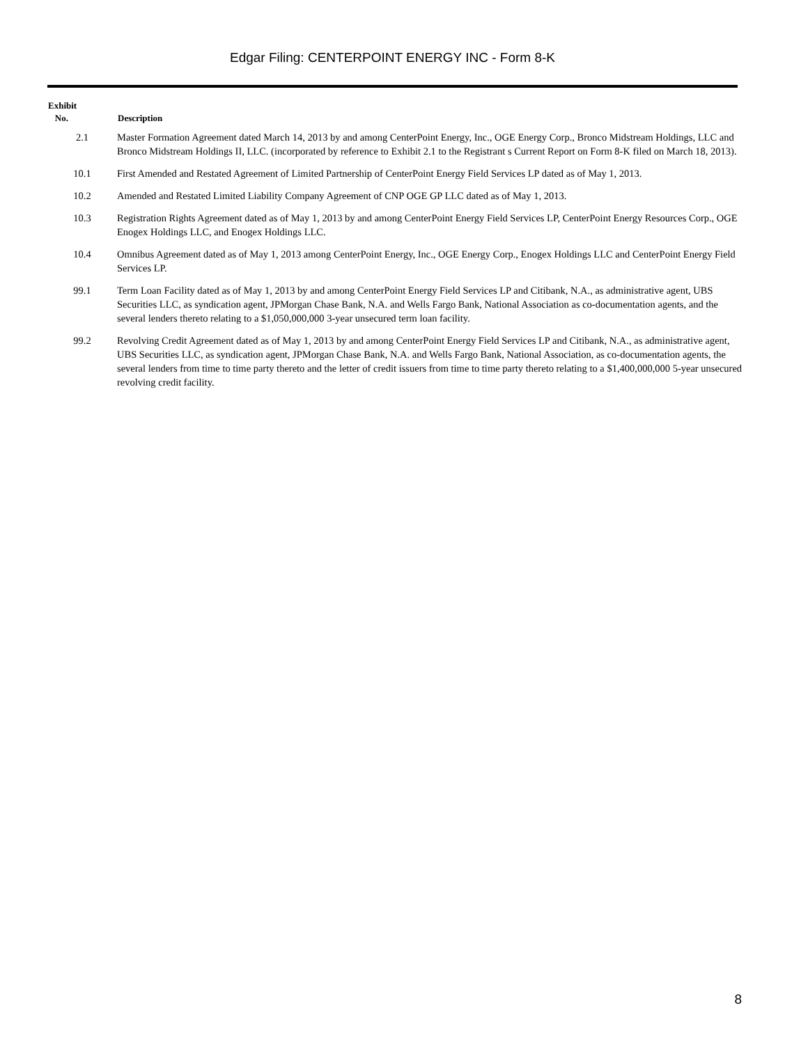Edgar Filing: CENTERPOINT ENERGY INC - Form 8-K
| Exhibit No. | Description |
| --- | --- |
| 2.1 | Master Formation Agreement dated March 14, 2013 by and among CenterPoint Energy, Inc., OGE Energy Corp., Bronco Midstream Holdings, LLC and Bronco Midstream Holdings II, LLC. (incorporated by reference to Exhibit 2.1 to the Registrant s Current Report on Form 8-K filed on March 18, 2013). |
| 10.1 | First Amended and Restated Agreement of Limited Partnership of CenterPoint Energy Field Services LP dated as of May 1, 2013. |
| 10.2 | Amended and Restated Limited Liability Company Agreement of CNP OGE GP LLC dated as of May 1, 2013. |
| 10.3 | Registration Rights Agreement dated as of May 1, 2013 by and among CenterPoint Energy Field Services LP, CenterPoint Energy Resources Corp., OGE Enogex Holdings LLC, and Enogex Holdings LLC. |
| 10.4 | Omnibus Agreement dated as of May 1, 2013 among CenterPoint Energy, Inc., OGE Energy Corp., Enogex Holdings LLC and CenterPoint Energy Field Services LP. |
| 99.1 | Term Loan Facility dated as of May 1, 2013 by and among CenterPoint Energy Field Services LP and Citibank, N.A., as administrative agent, UBS Securities LLC, as syndication agent, JPMorgan Chase Bank, N.A. and Wells Fargo Bank, National Association as co-documentation agents, and the several lenders thereto relating to a $1,050,000,000 3-year unsecured term loan facility. |
| 99.2 | Revolving Credit Agreement dated as of May 1, 2013 by and among CenterPoint Energy Field Services LP and Citibank, N.A., as administrative agent, UBS Securities LLC, as syndication agent, JPMorgan Chase Bank, N.A. and Wells Fargo Bank, National Association, as co-documentation agents, the several lenders from time to time party thereto and the letter of credit issuers from time to time party thereto relating to a $1,400,000,000 5-year unsecured revolving credit facility. |
8